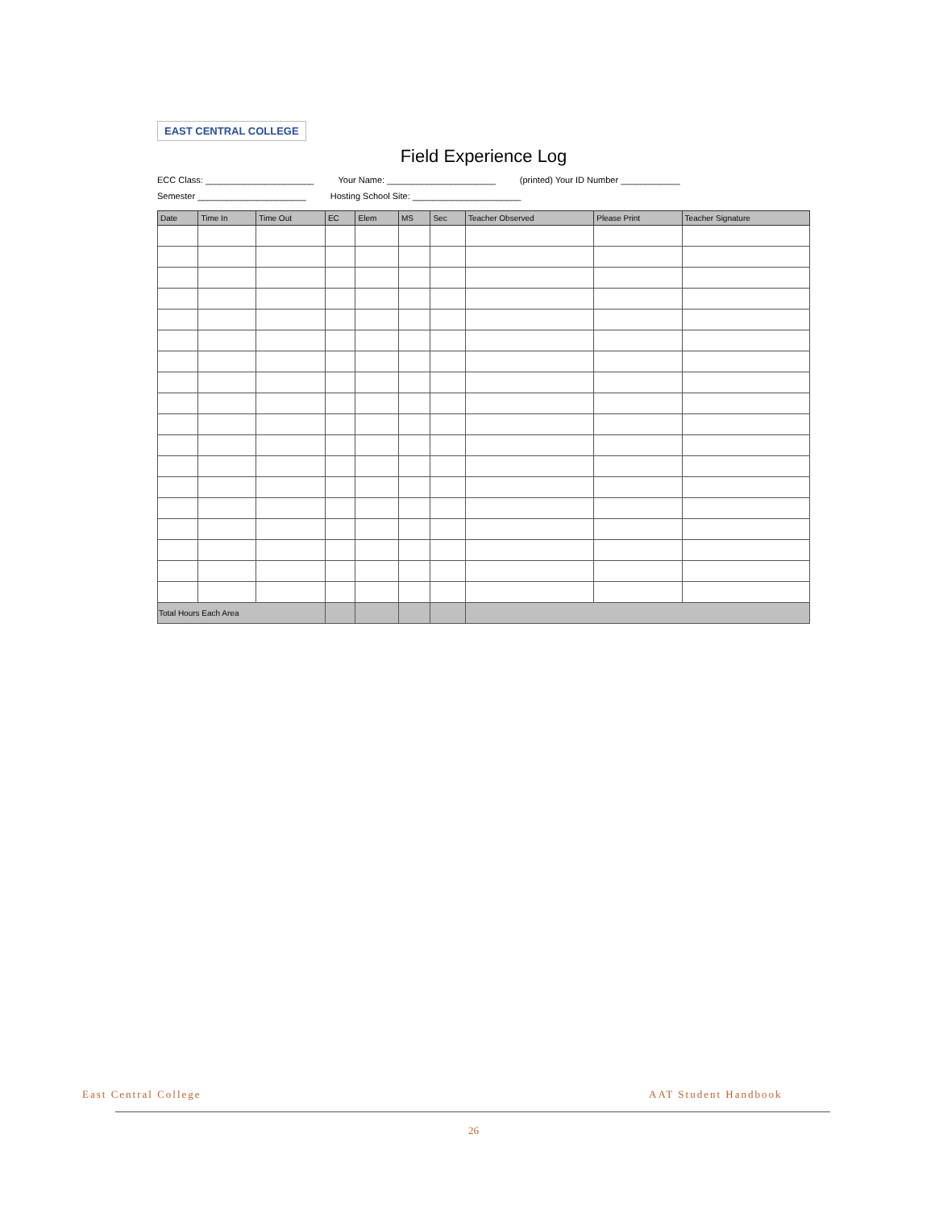EAST CENTRAL COLLEGE
Field Experience Log
ECC Class: ______________________ Your Name: ______________________ (printed) Your ID Number ____________ Semester ______________________ Hosting School Site: ______________________
| Date | Time In | Time Out | EC | Elem | MS | Sec | Teacher Observed | Please Print | Teacher Signature |
| --- | --- | --- | --- | --- | --- | --- | --- | --- | --- |
| Total Hours Each Area | | | | | | | | | |
East Central College AAT Student Handbook
26